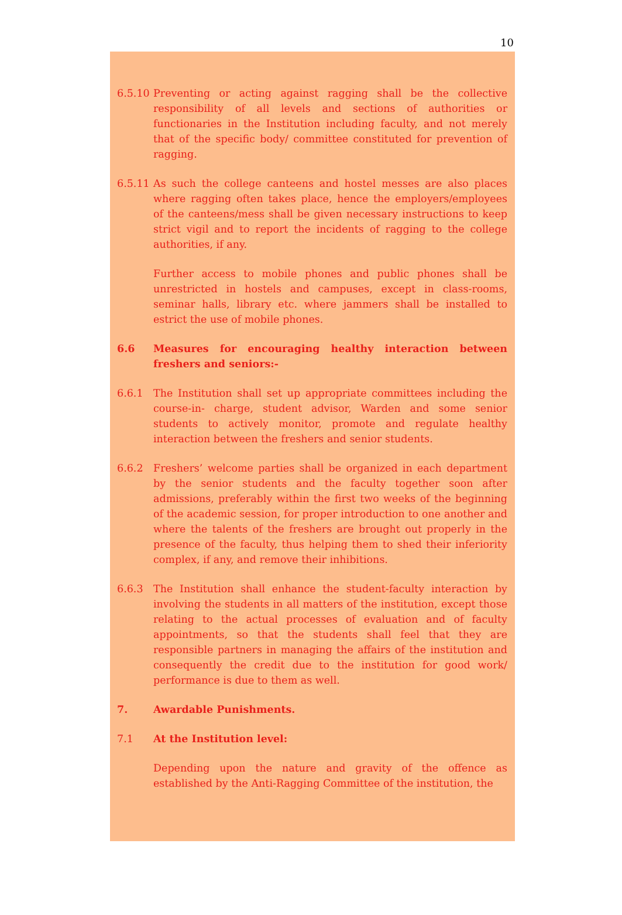10
6.5.10
Preventing or acting against ragging shall be the collective responsibility of all levels and sections of authorities or functionaries in the Institution including faculty, and not merely that of the specific body/ committee constituted for prevention of ragging.
6.5.11
As such the college canteens and hostel messes are also places where ragging often takes place, hence the employers/employees of the canteens/mess shall be given necessary instructions to keep strict vigil and to report the incidents of ragging to the college authorities, if any.
Further access to mobile phones and public phones shall be unrestricted in hostels and campuses, except in class-rooms, seminar halls, library etc. where jammers shall be installed to estrict the use of mobile phones.
6.6 Measures for encouraging healthy interaction between freshers and seniors:-
6.6.1 The Institution shall set up appropriate committees including the course-in- charge, student advisor, Warden and some senior students to actively monitor, promote and regulate healthy interaction between the freshers and senior students.
6.6.2 Freshers’ welcome parties shall be organized in each department by the senior students and the faculty together soon after admissions, preferably within the first two weeks of the beginning of the academic session, for proper introduction to one another and where the talents of the freshers are brought out properly in the presence of the faculty, thus helping them to shed their inferiority complex, if any, and remove their inhibitions.
6.6.3 The Institution shall enhance the student-faculty interaction by involving the students in all matters of the institution, except those relating to the actual processes of evaluation and of faculty appointments, so that the students shall feel that they are responsible partners in managing the affairs of the institution and consequently the credit due to the institution for good work/ performance is due to them as well.
7. Awardable Punishments.
7.1 At the Institution level:
Depending upon the nature and gravity of the offence as established by the Anti-Ragging Committee of the institution, the